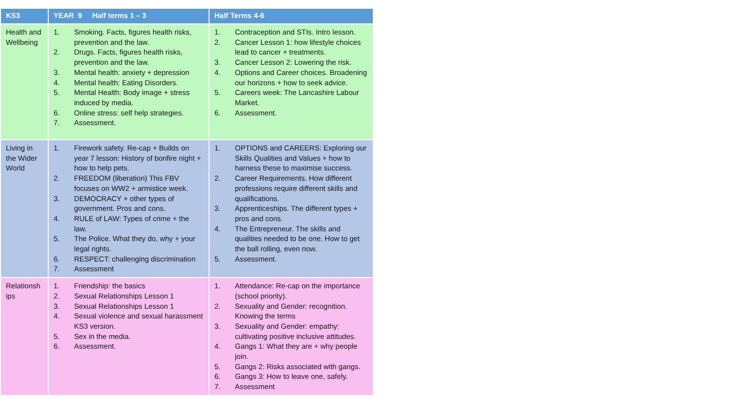| KS3 | YEAR 9 Half terms 1 – 3 | Half Terms 4-6 |
| --- | --- | --- |
| Health and Wellbeing | 1. Smoking. Facts, figures health risks, prevention and the law. 2. Drugs. Facts, figures health risks, prevention and the law. 3. Mental health: anxiety + depression 4. Mental health: Eating Disorders. 5. Mental Health: Body image + stress induced by media. 6. Online stress: self help strategies. 7. Assessment. | 1. Contraception and STIs. Intro lesson. 2. Cancer Lesson 1: how lifestyle choices lead to cancer + treatments. 3. Cancer Lesson 2: Lowering the risk. 4. Options and Career choices. Broadening our horizons + how to seek advice. 5. Careers week: The Lancashire Labour Market. 6. Assessment. |
| Living in the Wider World | 1. Firework safety. Re-cap + Builds on year 7 lesson: History of bonfire night + how to help pets. 2. FREEDOM (liberation) This FBV focuses on WW2 + armistice week. 3. DEMOCRACY + other types of government. Pros and cons. 4. RULE of LAW: Types of crime + the law. 5. The Police. What they do, why + your legal rights. 6. RESPECT: challenging discrimination 7. Assessment | 1. OPTIONS and CAREERS: Exploring our Skills Qualities and Values + how to harness these to maximise success. 2. Career Requirements. How different professions require different skills and qualifications. 3. Apprenticeships. The different types + pros and cons. 4. The Entrepreneur. The skills and qualities needed to be one. How to get the ball rolling, even now. 5. Assessment. |
| Relationsh ips | 1. Friendship: the basics 2. Sexual Relationships Lesson 1 3. Sexual Relationships Lesson 1 4. Sexual violence and sexual harassment KS3 version. 5. Sex in the media. 6. Assessment. | 1. Attendance: Re-cap on the importance (school priority). 2. Sexuality and Gender: recognition. Knowing the terms 3. Sexuality and Gender: empathy: cultivating positive inclusive attitudes. 4. Gangs 1: What they are + why people join. 5. Gangs 2: Risks associated with gangs. 6. Gangs 3: How to leave one, safely. 7. Assessment |